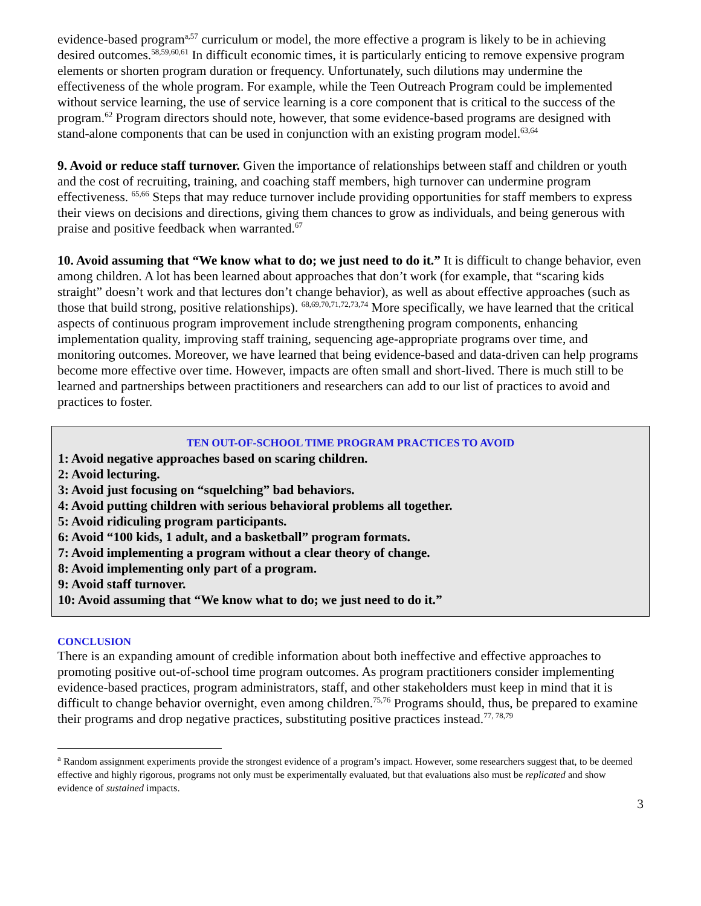evidence-based program<sup>a,57</sup> curriculum or model, the more effective a program is likely to be in achieving desired outcomes.<sup>58,59,60,61</sup> In difficult economic times, it is particularly enticing to remove expensive program elements or shorten program duration or frequency. Unfortunately, such dilutions may undermine the effectiveness of the whole program. For example, while the Teen Outreach Program could be implemented without service learning, the use of service learning is a core component that is critical to the success of the program.<sup>62</sup> Program directors should note, however, that some evidence-based programs are designed with stand-alone components that can be used in conjunction with an existing program model.<sup>63,64</sup>
9. Avoid or reduce staff turnover. Given the importance of relationships between staff and children or youth and the cost of recruiting, training, and coaching staff members, high turnover can undermine program effectiveness. <sup>65,66</sup> Steps that may reduce turnover include providing opportunities for staff members to express their views on decisions and directions, giving them chances to grow as individuals, and being generous with praise and positive feedback when warranted.<sup>67</sup>
10. Avoid assuming that “We know what to do; we just need to do it.” It is difficult to change behavior, even among children. A lot has been learned about approaches that don’t work (for example, that “scaring kids straight” doesn’t work and that lectures don’t change behavior), as well as about effective approaches (such as those that build strong, positive relationships). <sup>68,69,70,71,72,73,74</sup> More specifically, we have learned that the critical aspects of continuous program improvement include strengthening program components, enhancing implementation quality, improving staff training, sequencing age-appropriate programs over time, and monitoring outcomes. Moreover, we have learned that being evidence-based and data-driven can help programs become more effective over time. However, impacts are often small and short-lived. There is much still to be learned and partnerships between practitioners and researchers can add to our list of practices to avoid and practices to foster.
TEN OUT-OF-SCHOOL TIME PROGRAM PRACTICES TO AVOID
1: Avoid negative approaches based on scaring children.
2: Avoid lecturing.
3: Avoid just focusing on “squelching” bad behaviors.
4: Avoid putting children with serious behavioral problems all together.
5: Avoid ridiculing program participants.
6: Avoid “100 kids, 1 adult, and a basketball” program formats.
7: Avoid implementing a program without a clear theory of change.
8: Avoid implementing only part of a program.
9: Avoid staff turnover.
10: Avoid assuming that “We know what to do; we just need to do it.”
CONCLUSION
There is an expanding amount of credible information about both ineffective and effective approaches to promoting positive out-of-school time program outcomes. As program practitioners consider implementing evidence-based practices, program administrators, staff, and other stakeholders must keep in mind that it is difficult to change behavior overnight, even among children.<sup>75,76</sup> Programs should, thus, be prepared to examine their programs and drop negative practices, substituting positive practices instead.<sup>77, 78,79</sup>
<sup>a</sup> Random assignment experiments provide the strongest evidence of a program’s impact. However, some researchers suggest that, to be deemed effective and highly rigorous, programs not only must be experimentally evaluated, but that evaluations also must be replicated and show evidence of sustained impacts.
3